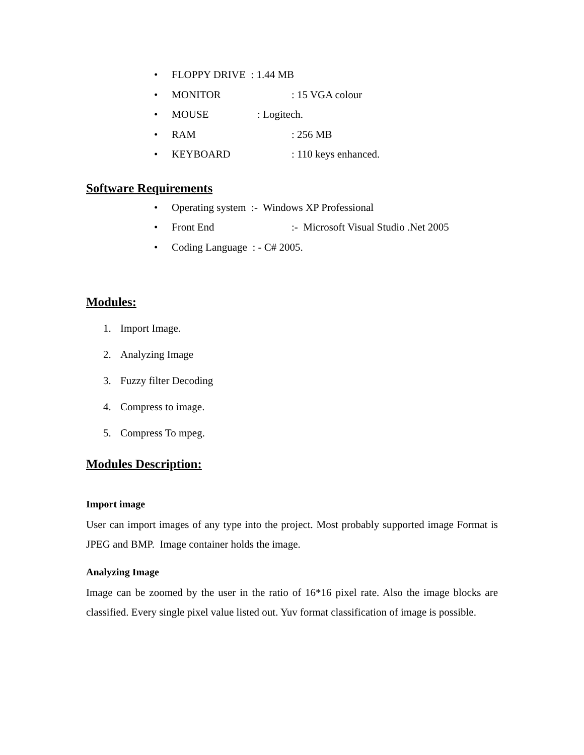• FLOPPY DRIVE : 1.44 MB
• MONITOR: 15 VGA colour
• MOUSE: Logitech.
• RAM: 256 MB
• KEYBOARD: 110 keys enhanced.
Software Requirements
• Operating system :- Windows XP Professional
• Front End:- Microsoft Visual Studio .Net 2005
• Coding Language : - C# 2005.
Modules:
1. Import Image.
2. Analyzing Image
3. Fuzzy filter Decoding
4. Compress to image.
5. Compress To mpeg.
Modules Description:
Import image
User can import images of any type into the project. Most probably supported image Format is JPEG and BMP. Image container holds the image.
Analyzing Image
Image can be zoomed by the user in the ratio of 16*16 pixel rate. Also the image blocks are classified. Every single pixel value listed out. Yuv format classification of image is possible.